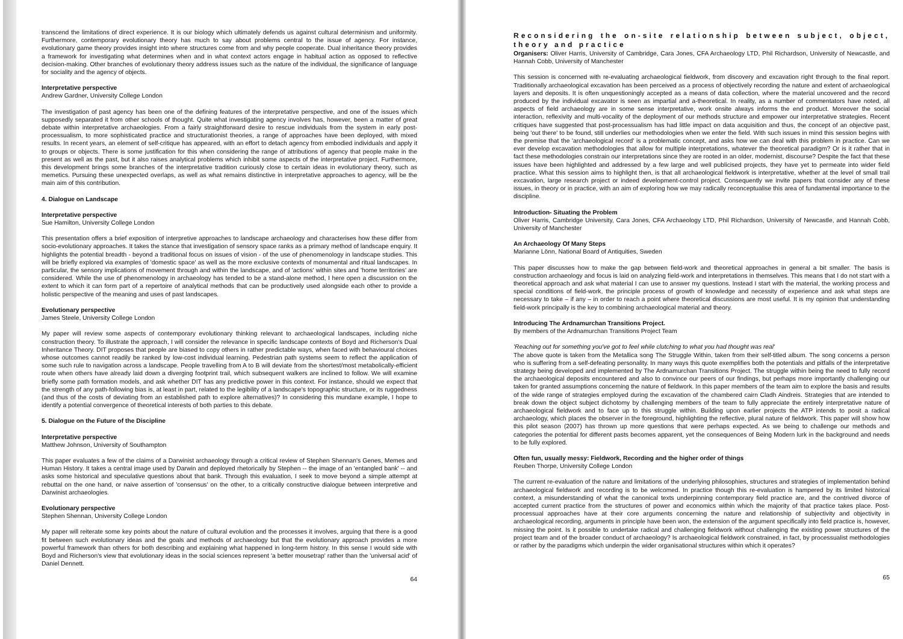transcend the limitations of direct experience. It is our biology which ultimately defends us against cultural determinism and uniformity. Furthermore, contemporary evolutionary theory has much to say about problems central to the issue of agency. For instance, evolutionary game theory provides insight into where structures come from and why people cooperate. Dual inheritance theory provides a framework for investigating what determines when and in what context actors engage in habitual action as opposed to reflective decision-making. Other branches of evolutionary theory address issues such as the nature of the individual, the significance of language for sociality and the agency of objects.
Interpretative perspective
Andrew Gardner, University College London
The investigation of past agency has been one of the defining features of the interpretative perspective, and one of the issues which supposedly separated it from other schools of thought. Quite what investigating agency involves has, however, been a matter of great debate within interpretative archaeologies. From a fairly straightforward desire to rescue individuals from the system in early post-processualism, to more sophisticated practice and structurationist theories, a range of approaches have been deployed, with mixed results. In recent years, an element of self-critique has appeared, with an effort to detach agency from embodied individuals and apply it to groups or objects. There is some justification for this when considering the range of attributions of agency that people make in the present as well as the past, but it also raises analytical problems which inhibit some aspects of the interpretative project. Furthermore, this development brings some branches of the interpretative tradition curiously close to certain ideas in evolutionary theory, such as memetics. Pursuing these unexpected overlaps, as well as what remains distinctive in interpretative approaches to agency, will be the main aim of this contribution.
4. Dialogue on Landscape
Interpretative perspective
Sue Hamilton, University College London
This presentation offers a brief exposition of interpretive approaches to landscape archaeology and characterises how these differ from socio-evolutionary approaches. It takes the stance that investigation of sensory space ranks as a primary method of landscape enquiry. It highlights the potential breadth - beyond a traditional focus on issues of vision - of the use of phenomenology in landscape studies. This will be briefly explored via examples of 'domestic space' as well as the more exclusive contexts of monumental and ritual landscapes. In particular, the sensory implications of movement through and within the landscape, and of 'actions' within sites and 'home territories' are considered. While the use of phenomenology in archaeology has tended to be a stand-alone method, I here open a discussion on the extent to which it can form part of a repertoire of analytical methods that can be productively used alongside each other to provide a holistic perspective of the meaning and uses of past landscapes.
Evolutionary perspective
James Steele, University College London
My paper will review some aspects of contemporary evolutionary thinking relevant to archaeological landscapes, including niche construction theory. To illustrate the approach, I will consider the relevance in specific landscape contexts of Boyd and Richerson's Dual Inheritance Theory. DIT proposes that people are biased to copy others in rather predictable ways, when faced with behavioural choices whose outcomes cannot readily be ranked by low-cost individual learning. Pedestrian path systems seem to reflect the application of some such rule to navigation across a landscape. People travelling from A to B will deviate from the shortest/most metabolically-efficient route when others have already laid down a diverging footprint trail, which subsequent walkers are inclined to follow. We will examine briefly some path formation models, and ask whether DIT has any predictive power in this context. For instance, should we expect that the strength of any path-following bias is, at least in part, related to the legibility of a landscape's topographic structure, or its ruggedness (and thus of the costs of deviating from an established path to explore alternatives)? In considering this mundane example, I hope to identify a potential convergence of theoretical interests of both parties to this debate.
5. Dialogue on the Future of the Discipline
Interpretative perspective
Matthew Johnson, University of Southampton
This paper evaluates a few of the claims of a Darwinist archaeology through a critical review of Stephen Shennan's Genes, Memes and Human History. It takes a central image used by Darwin and deployed rhetorically by Stephen -- the image of an 'entangled bank' -- and asks some historical and speculative questions about that bank. Through this evaluation, I seek to move beyond a simple attempt at rebuttal on the one hand, or naive assertion of 'consensus' on the other, to a critically constructive dialogue between interpretive and Darwinist archaeologies.
Evolutionary perspective
Stephen Shennan, University College London
My paper will reiterate some key points about the nature of cultural evolution and the processes it involves, arguing that there is a good fit between such evolutionary ideas and the goals and methods of archaeology but that the evolutionary approach provides a more powerful framework than others for both describing and explaining what happened in long-term history. In this sense I would side with Boyd and Richerson's view that evolutionary ideas in the social sciences represent 'a better mousetrap' rather than the 'universal acid' of Daniel Dennett.
64
Reconsidering the on-site relationship between subject, object, theory and practice
Organisers: Oliver Harris, University of Cambridge, Cara Jones, CFA Archaeology LTD, Phil Richardson, University of Newcastle, and Hannah Cobb, University of Manchester
This session is concerned with re-evaluating archaeological fieldwork, from discovery and excavation right through to the final report. Traditionally archaeological excavation has been perceived as a process of objectively recording the nature and extent of archaeological layers and deposits. It is often unquestioningly accepted as a means of data collection, where the material uncovered and the record produced by the individual excavator is seen as impartial and a-theoretical. In reality, as a number of commentators have noted, all aspects of field archaeology are in some sense interpretative, work onsite always informs the end product. Moreover the social interaction, reflexivity and multi-vocality of the deployment of our methods structure and empower our interpretative strategies. Recent critiques have suggested that post-processualism has had little impact on data acquisition and thus, the concept of an objective past, being 'out there' to be found, still underlies our methodologies when we enter the field. With such issues in mind this session begins with the premise that the 'archaeological record' is a problematic concept, and asks how we can deal with this problem in practice. Can we ever develop excavation methodologies that allow for multiple interpretations, whatever the theoretical paradigm? Or is it rather that in fact these methodologies constrain our interpretations since they are rooted in an older, modernist, discourse? Despite the fact that these issues have been highlighted and addressed by a few large and well publicised projects, they have yet to permeate into wider field practice. What this session aims to highlight then, is that all archaeological fieldwork is interpretative, whether at the level of small trail excavation, large research project or indeed development-control project. Consequently we invite papers that consider any of these issues, in theory or in practice, with an aim of exploring how we may radically reconceptualise this area of fundamental importance to the discipline.
Introduction- Situating the Problem
Oliver Harris, Cambridge University, Cara Jones, CFA Archaeology LTD, Phil Richardson, University of Newcastle, and Hannah Cobb, University of Manchester
An Archaeology Of Many Steps
Marianne Lönn, National Board of Antiquities, Sweden
This paper discusses how to make the gap between field-work and theoretical approaches in general a bit smaller. The basis is construction archaeology and focus is laid on analyzing field-work and interpretations in themselves. This means that I do not start with a theoretical approach and ask what material I can use to answer my questions. Instead I start with the material, the working process and special conditions of field-work, the principle process of growth of knowledge and necessity of experience and ask what steps are necessary to take – if any – in order to reach a point where theoretical discussions are most useful. It is my opinion that understanding field-work principally is the key to combining archaeological material and theory.
Introducing The Ardnamurchan Transitions Project.
By members of the Ardnamurchan Transitions Project Team
'Reaching out for something you've got to feel while clutching to what you had thought was real'
The above quote is taken from the Metallica song The Struggle Within, taken from their self-titled album. The song concerns a person who is suffering from a self-defeating personality. In many ways this quote exemplifies both the potentials and pitfalls of the interpretative strategy being developed and implemented by The Ardnamurchan Transitions Project. The struggle within being the need to fully record the archaeological deposits encountered and also to convince our peers of our findings, but perhaps more importantly challenging our taken for granted assumptions concerning the nature of fieldwork. In this paper members of the team aim to explore the basis and results of the wide range of strategies employed during the excavation of the chambered cairn Cladh Aindreis. Strategies that are intended to break down the object subject dichotomy by challenging members of the team to fully appreciate the entirely interpretative nature of archaeological fieldwork and to face up to this struggle within. Building upon earlier projects the ATP intends to posit a radical archaeology, which places the observer in the foreground, highlighting the reflective, plural nature of fieldwork. This paper will show how this pilot season (2007) has thrown up more questions that were perhaps expected. As we being to challenge our methods and categories the potential for different pasts becomes apparent, yet the consequences of Being Modern lurk in the background and needs to be fully explored.
Often fun, usually messy: Fieldwork, Recording and the higher order of things
Reuben Thorpe, University College London
The current re-evaluation of the nature and limitations of the underlying philosophies, structures and strategies of implementation behind archaeological fieldwork and recording is to be welcomed. In practice though this re-evaluation is hampered by its limited historical context, a misunderstanding of what the canonical texts underpinning contemporary field practice are, and the contrived divorce of accepted current practice from the structures of power and economics within which the majority of that practice takes place. Post-processual approaches have at their core arguments concerning the nature and relationship of subjectivity and objectivity in archaeological recording, arguments in principle have been won, the extension of the argument specifically into field practice is, however, missing the point. Is it possible to undertake radical and challenging fieldwork without challenging the existing power structures of the project team and of the broader conduct of archaeology? Is archaeological fieldwork constrained, in fact, by processualist methodologies or rather by the paradigms which underpin the wider organisational structures within which it operates?
65